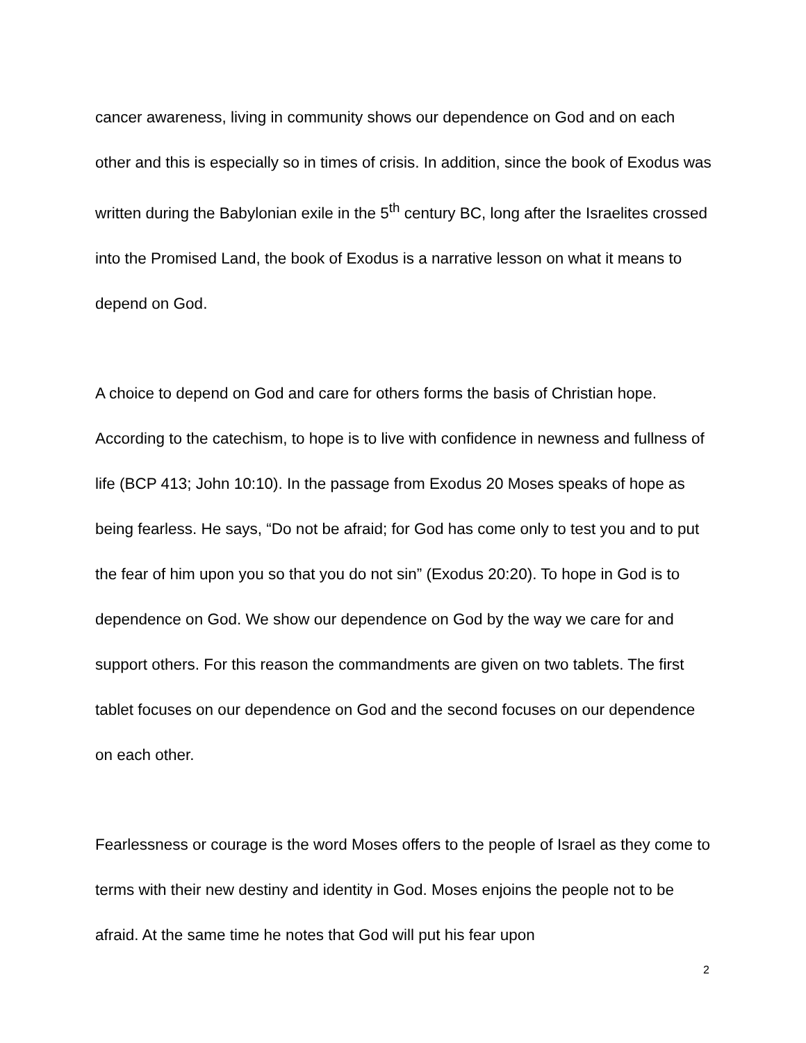cancer awareness, living in community shows our dependence on God and on each other and this is especially so in times of crisis. In addition, since the book of Exodus was written during the Babylonian exile in the 5<sup>th</sup> century BC, long after the Israelites crossed into the Promised Land, the book of Exodus is a narrative lesson on what it means to depend on God.
A choice to depend on God and care for others forms the basis of Christian hope. According to the catechism, to hope is to live with confidence in newness and fullness of life (BCP 413; John 10:10). In the passage from Exodus 20 Moses speaks of hope as being fearless. He says, “Do not be afraid; for God has come only to test you and to put the fear of him upon you so that you do not sin” (Exodus 20:20). To hope in God is to dependence on God. We show our dependence on God by the way we care for and support others. For this reason the commandments are given on two tablets. The first tablet focuses on our dependence on God and the second focuses on our dependence on each other.
Fearlessness or courage is the word Moses offers to the people of Israel as they come to terms with their new destiny and identity in God. Moses enjoins the people not to be afraid. At the same time he notes that God will put his fear upon
2